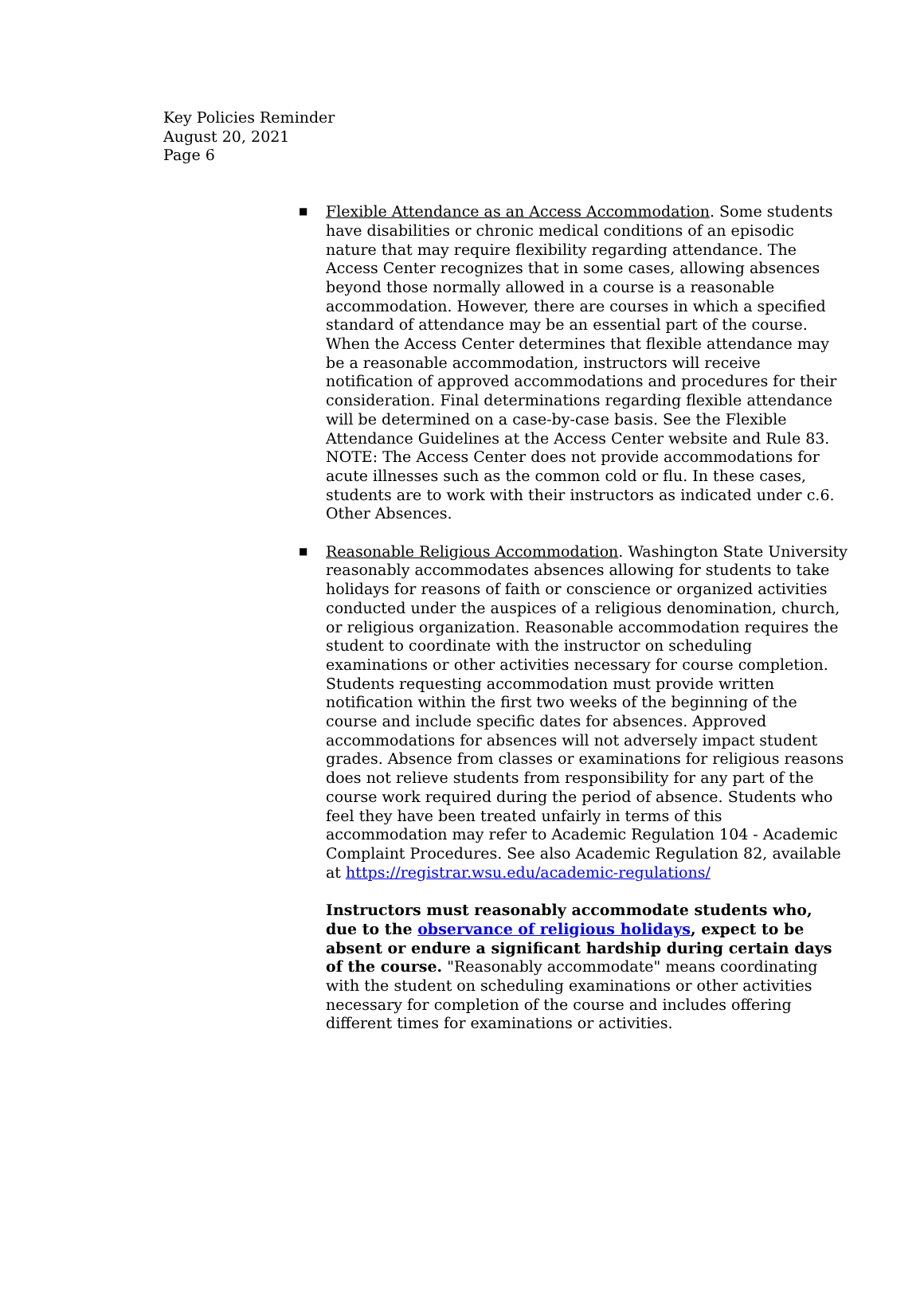Key Policies Reminder
August 20, 2021
Page 6
■
Flexible Attendance as an Access Accommodation. Some students have disabilities or chronic medical conditions of an episodic nature that may require flexibility regarding attendance. The Access Center recognizes that in some cases, allowing absences beyond those normally allowed in a course is a reasonable accommodation. However, there are courses in which a specified standard of attendance may be an essential part of the course. When the Access Center determines that flexible attendance may be a reasonable accommodation, instructors will receive notification of approved accommodations and procedures for their consideration. Final determinations regarding flexible attendance will be determined on a case-by-case basis. See the Flexible Attendance Guidelines at the Access Center website and Rule 83. NOTE: The Access Center does not provide accommodations for acute illnesses such as the common cold or flu. In these cases, students are to work with their instructors as indicated under c.6. Other Absences.
■
Reasonable Religious Accommodation. Washington State University reasonably accommodates absences allowing for students to take holidays for reasons of faith or conscience or organized activities conducted under the auspices of a religious denomination, church, or religious organization. Reasonable accommodation requires the student to coordinate with the instructor on scheduling examinations or other activities necessary for course completion. Students requesting accommodation must provide written notification within the first two weeks of the beginning of the course and include specific dates for absences. Approved accommodations for absences will not adversely impact student grades. Absence from classes or examinations for religious reasons does not relieve students from responsibility for any part of the course work required during the period of absence. Students who feel they have been treated unfairly in terms of this accommodation may refer to Academic Regulation 104 - Academic Complaint Procedures. See also Academic Regulation 82, available at https://registrar.wsu.edu/academic-regulations/
Instructors must reasonably accommodate students who, due to the observance of religious holidays, expect to be absent or endure a significant hardship during certain days of the course. "Reasonably accommodate" means coordinating with the student on scheduling examinations or other activities necessary for completion of the course and includes offering different times for examinations or activities.